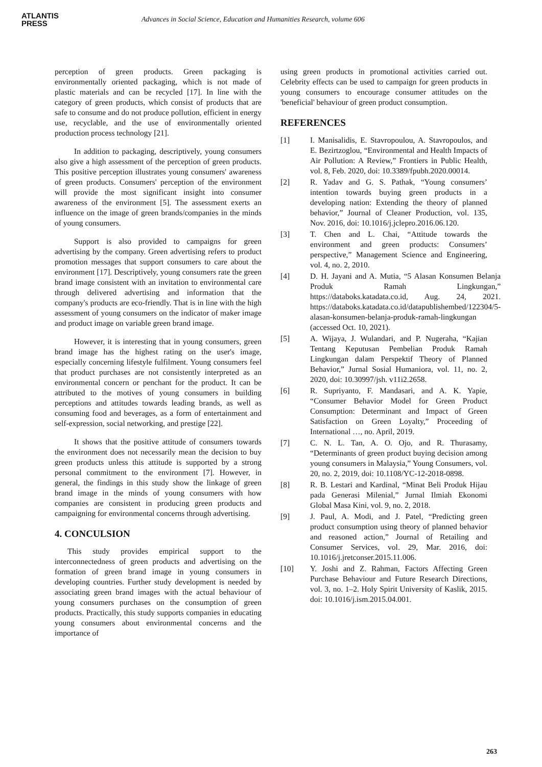ATLANTIS
PRESS
Advances in Social Science, Education and Humanities Research, volume 606
perception of green products. Green packaging is environmentally oriented packaging, which is not made of plastic materials and can be recycled [17]. In line with the category of green products, which consist of products that are safe to consume and do not produce pollution, efficient in energy use, recyclable, and the use of environmentally oriented production process technology [21].
In addition to packaging, descriptively, young consumers also give a high assessment of the perception of green products. This positive perception illustrates young consumers' awareness of green products. Consumers' perception of the environment will provide the most significant insight into consumer awareness of the environment [5]. The assessment exerts an influence on the image of green brands/companies in the minds of young consumers.
Support is also provided to campaigns for green advertising by the company. Green advertising refers to product promotion messages that support consumers to care about the environment [17]. Descriptively, young consumers rate the green brand image consistent with an invitation to environmental care through delivered advertising and information that the company's products are eco-friendly. That is in line with the high assessment of young consumers on the indicator of maker image and product image on variable green brand image.
However, it is interesting that in young consumers, green brand image has the highest rating on the user's image, especially concerning lifestyle fulfilment. Young consumers feel that product purchases are not consistently interpreted as an environmental concern or penchant for the product. It can be attributed to the motives of young consumers in building perceptions and attitudes towards leading brands, as well as consuming food and beverages, as a form of entertainment and self-expression, social networking, and prestige [22].
It shows that the positive attitude of consumers towards the environment does not necessarily mean the decision to buy green products unless this attitude is supported by a strong personal commitment to the environment [7]. However, in general, the findings in this study show the linkage of green brand image in the minds of young consumers with how companies are consistent in producing green products and campaigning for environmental concerns through advertising.
4. CONCULSION
This study provides empirical support to the interconnectedness of green products and advertising on the formation of green brand image in young consumers in developing countries. Further study development is needed by associating green brand images with the actual behaviour of young consumers purchases on the consumption of green products. Practically, this study supports companies in educating young consumers about environmental concerns and the importance of
using green products in promotional activities carried out. Celebrity effects can be used to campaign for green products in young consumers to encourage consumer attitudes on the 'beneficial' behaviour of green product consumption.
REFERENCES
[1] I. Manisalidis, E. Stavropoulou, A. Stavropoulos, and E. Bezirtzoglou, “Environmental and Health Impacts of Air Pollution: A Review,” Frontiers in Public Health, vol. 8, Feb. 2020, doi: 10.3389/fpubh.2020.00014.
[2] R. Yadav and G. S. Pathak, “Young consumers’ intention towards buying green products in a developing nation: Extending the theory of planned behavior,” Journal of Cleaner Production, vol. 135, Nov. 2016, doi: 10.1016/j.jclepro.2016.06.120.
[3] T. Chen and L. Chai, “Attitude towards the environment and green products: Consumers’ perspective,” Management Science and Engineering, vol. 4, no. 2, 2010.
[4] D. H. Jayani and A. Mutia, “5 Alasan Konsumen Belanja Produk Ramah Lingkungan,” https://databoks.katadata.co.id, Aug. 24, 2021. https://databoks.katadata.co.id/datapublishembed/122304/5-alasan-konsumen-belanja-produk-ramah-lingkungan (accessed Oct. 10, 2021).
[5] A. Wijaya, J. Wulandari, and P. Nugeraha, “Kajian Tentang Keputusan Pembelian Produk Ramah Lingkungan dalam Perspektif Theory of Planned Behavior,” Jurnal Sosial Humaniora, vol. 11, no. 2, 2020, doi: 10.30997/jsh. v11i2.2658.
[6] R. Supriyanto, F. Mandasari, and A. K. Yapie, “Consumer Behavior Model for Green Product Consumption: Determinant and Impact of Green Satisfaction on Green Loyalty,” Proceeding of International …, no. April, 2019.
[7] C. N. L. Tan, A. O. Ojo, and R. Thurasamy, “Determinants of green product buying decision among young consumers in Malaysia,” Young Consumers, vol. 20, no. 2, 2019, doi: 10.1108/YC-12-2018-0898.
[8] R. B. Lestari and Kardinal, “Minat Beli Produk Hijau pada Generasi Milenial,” Jurnal Ilmiah Ekonomi Global Masa Kini, vol. 9, no. 2, 2018.
[9] J. Paul, A. Modi, and J. Patel, “Predicting green product consumption using theory of planned behavior and reasoned action,” Journal of Retailing and Consumer Services, vol. 29, Mar. 2016, doi: 10.1016/j.jretconser.2015.11.006.
[10] Y. Joshi and Z. Rahman, Factors Affecting Green Purchase Behaviour and Future Research Directions, vol. 3, no. 1–2. Holy Spirit University of Kaslik, 2015. doi: 10.1016/j.ism.2015.04.001.
263